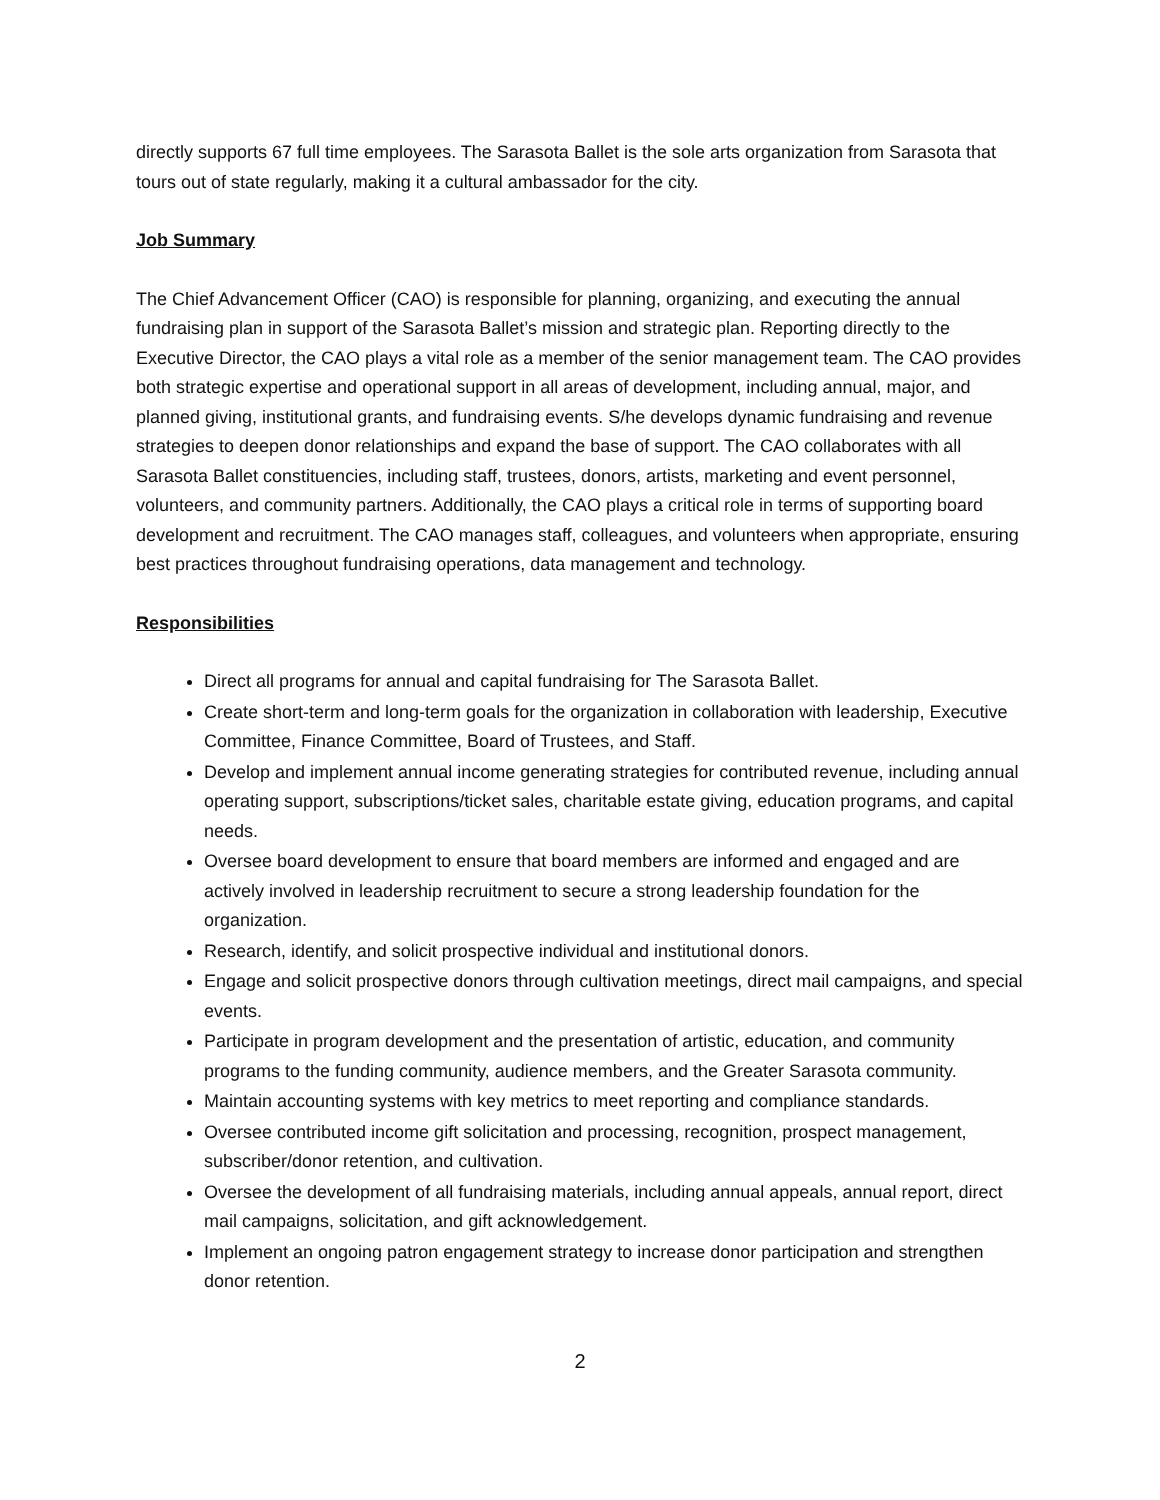directly supports 67 full time employees. The Sarasota Ballet is the sole arts organization from Sarasota that tours out of state regularly, making it a cultural ambassador for the city.
Job Summary
The Chief Advancement Officer (CAO) is responsible for planning, organizing, and executing the annual fundraising plan in support of the Sarasota Ballet’s mission and strategic plan. Reporting directly to the Executive Director, the CAO plays a vital role as a member of the senior management team. The CAO provides both strategic expertise and operational support in all areas of development, including annual, major, and planned giving, institutional grants, and fundraising events. S/he develops dynamic fundraising and revenue strategies to deepen donor relationships and expand the base of support. The CAO collaborates with all Sarasota Ballet constituencies, including staff, trustees, donors, artists, marketing and event personnel, volunteers, and community partners. Additionally, the CAO plays a critical role in terms of supporting board development and recruitment. The CAO manages staff, colleagues, and volunteers when appropriate, ensuring best practices throughout fundraising operations, data management and technology.
Responsibilities
Direct all programs for annual and capital fundraising for The Sarasota Ballet.
Create short-term and long-term goals for the organization in collaboration with leadership, Executive Committee, Finance Committee, Board of Trustees, and Staff.
Develop and implement annual income generating strategies for contributed revenue, including annual operating support, subscriptions/ticket sales, charitable estate giving, education programs, and capital needs.
Oversee board development to ensure that board members are informed and engaged and are actively involved in leadership recruitment to secure a strong leadership foundation for the organization.
Research, identify, and solicit prospective individual and institutional donors.
Engage and solicit prospective donors through cultivation meetings, direct mail campaigns, and special events.
Participate in program development and the presentation of artistic, education, and community programs to the funding community, audience members, and the Greater Sarasota community.
Maintain accounting systems with key metrics to meet reporting and compliance standards.
Oversee contributed income gift solicitation and processing, recognition, prospect management, subscriber/donor retention, and cultivation.
Oversee the development of all fundraising materials, including annual appeals, annual report, direct mail campaigns, solicitation, and gift acknowledgement.
Implement an ongoing patron engagement strategy to increase donor participation and strengthen donor retention.
2